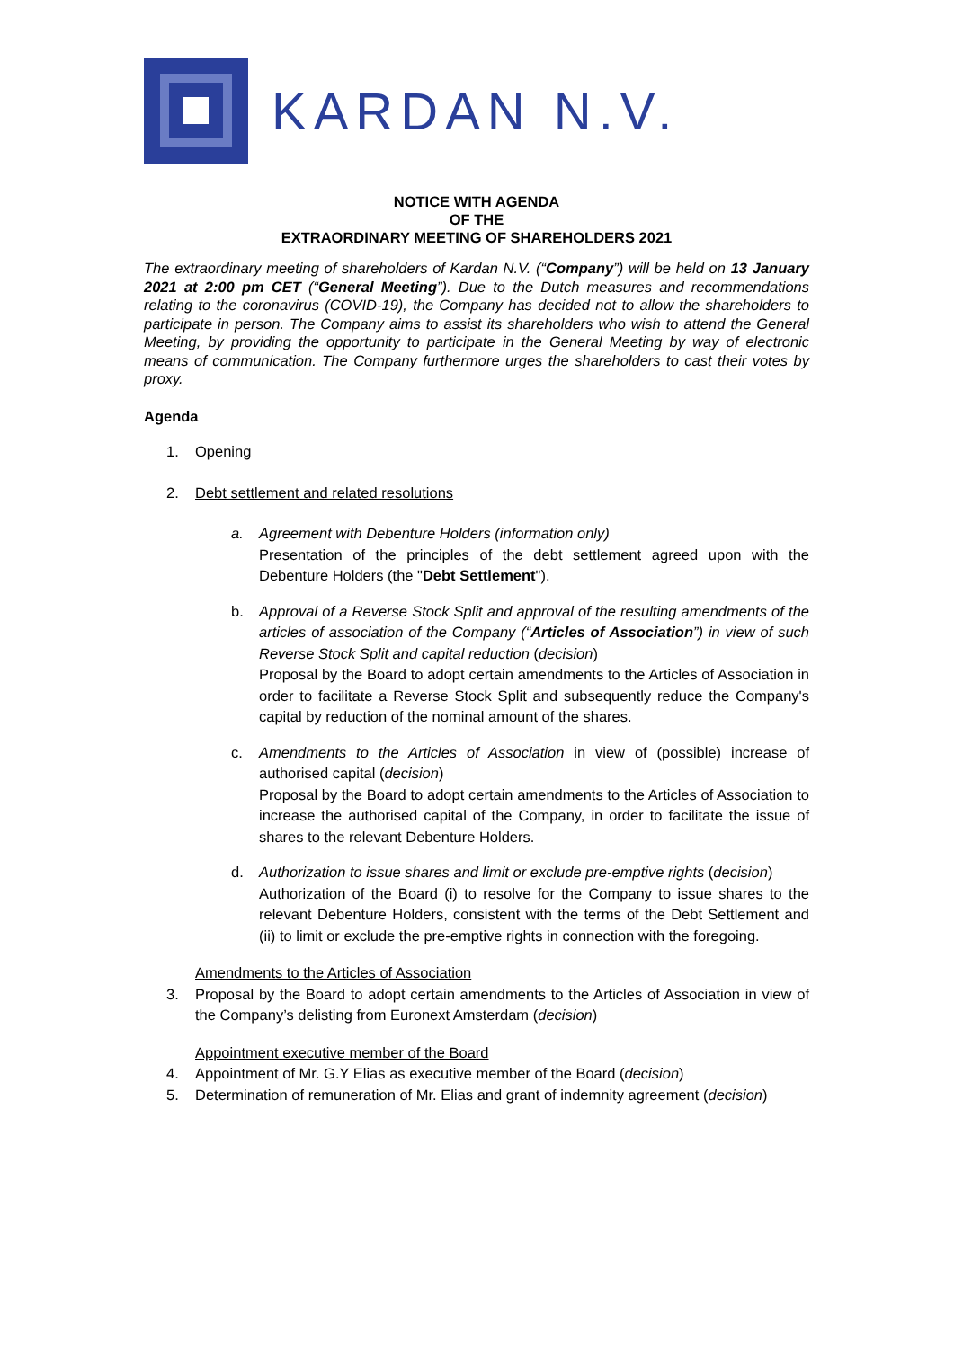KARDAN N.V.
NOTICE WITH AGENDA
OF THE
EXTRAORDINARY MEETING OF SHAREHOLDERS 2021
The extraordinary meeting of shareholders of Kardan N.V. (“Company”) will be held on 13 January 2021 at 2:00 pm CET (“General Meeting”). Due to the Dutch measures and recommendations relating to the coronavirus (COVID-19), the Company has decided not to allow the shareholders to participate in person. The Company aims to assist its shareholders who wish to attend the General Meeting, by providing the opportunity to participate in the General Meeting by way of electronic means of communication. The Company furthermore urges the shareholders to cast their votes by proxy.
Agenda
1. Opening
2. Debt settlement and related resolutions
a. Agreement with Debenture Holders (information only)
Presentation of the principles of the debt settlement agreed upon with the Debenture Holders (the "Debt Settlement").
b. Approval of a Reverse Stock Split and approval of the resulting amendments of the articles of association of the Company (“Articles of Association”) in view of such Reverse Stock Split and capital reduction (decision)
Proposal by the Board to adopt certain amendments to the Articles of Association in order to facilitate a Reverse Stock Split and subsequently reduce the Company's capital by reduction of the nominal amount of the shares.
c. Amendments to the Articles of Association in view of (possible) increase of authorised capital (decision)
Proposal by the Board to adopt certain amendments to the Articles of Association to increase the authorised capital of the Company, in order to facilitate the issue of shares to the relevant Debenture Holders.
d. Authorization to issue shares and limit or exclude pre-emptive rights (decision)
Authorization of the Board (i) to resolve for the Company to issue shares to the relevant Debenture Holders, consistent with the terms of the Debt Settlement and (ii) to limit or exclude the pre-emptive rights in connection with the foregoing.
Amendments to the Articles of Association
3. Proposal by the Board to adopt certain amendments to the Articles of Association in view of the Company’s delisting from Euronext Amsterdam (decision)
Appointment executive member of the Board
4. Appointment of Mr. G.Y Elias as executive member of the Board (decision)
5. Determination of remuneration of Mr. Elias and grant of indemnity agreement (decision)